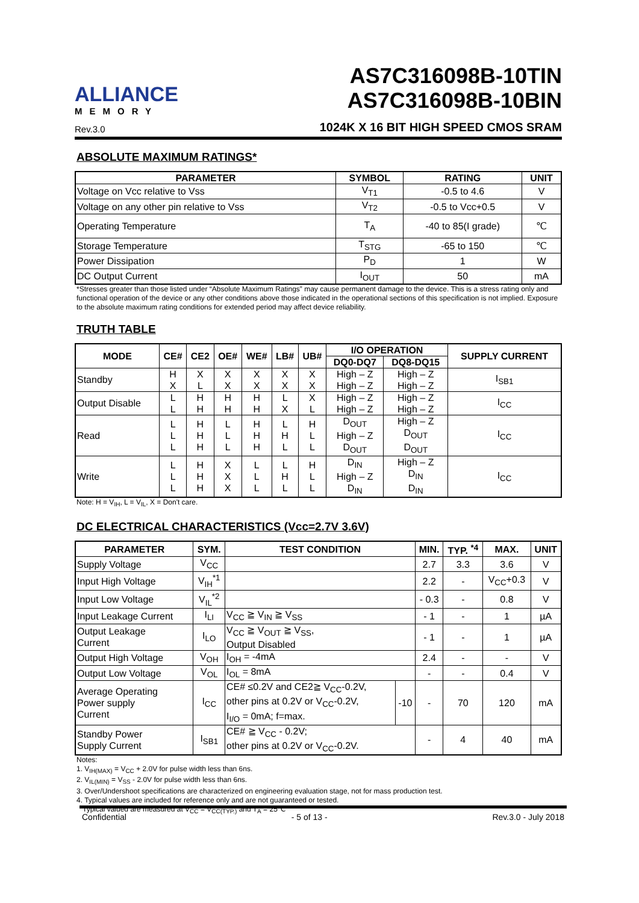ALLIANCE
MEMORY
Rev.3.0
AS7C316098B-10TIN
AS7C316098B-10BIN
1024K X 16 BIT HIGH SPEED CMOS SRAM
ABSOLUTE MAXIMUM RATINGS*
| PARAMETER | SYMBOL | RATING | UNIT |
| --- | --- | --- | --- |
| Voltage on Vcc relative to Vss | V<sub>T1</sub> | -0.5 to 4.6 | V |
| Voltage on any other pin relative to Vss | V<sub>T2</sub> | -0.5 to Vcc+0.5 | V |
| Operating Temperature | T<sub>A</sub> | -40 to 85(I grade) | ℃ |
| Storage Temperature | T<sub>STG</sub> | -65 to 150 | ℃ |
| Power Dissipation | P<sub>D</sub> | 1 | W |
| DC Output Current | I<sub>OUT</sub> | 50 | mA |
*Stresses greater than those listed under “Absolute Maximum Ratings” may cause permanent damage to the device. This is a stress rating only and functional operation of the device or any other conditions above those indicated in the operational sections of this specification is not implied. Exposure to the absolute maximum rating conditions for extended period may affect device reliability.
TRUTH TABLE
| MODE | CE# | CE2 | OE# | WE# | LB# | UB# | I/O OPERATION | | SUPPLY CURRENT |
| --- | --- | --- | --- | --- | --- | --- | --- | --- | --- |
| | | | | | | | DQ0-DQ7 | DQ8-DQ15 | |
| Standby | H X | X L | X X | X X | X X | X X | High – Z High – Z | High – Z High – Z | I<sub>SB1</sub> |
| Output Disable | L L | H H | H H | H H | L X | X L | High – Z High – Z | High – Z High – Z | I<sub>CC</sub> |
| Read | L L L | H H H | L L L | H H H | L H L | H L L | D<sub>OUT</sub> High – Z D<sub>OUT</sub> | High – Z D<sub>OUT</sub> D<sub>OUT</sub> | I<sub>CC</sub> |
| Write | L L L | H H H | X X X | L L L | L H L | H L L | D<sub>IN</sub> High – Z D<sub>IN</sub> | High – Z D<sub>IN</sub> D<sub>IN</sub> | I<sub>CC</sub> |
Note: H = V<sub>IH</sub>, L = V<sub>IL</sub>, X = Don't care.
DC ELECTRICAL CHARACTERISTICS (Vcc=2.7V 3.6V)
| PARAMETER | SYM. | TEST CONDITION | | MIN. | TYP. <sup>*4</sup> | MAX. | UNIT |
| --- | --- | --- | --- | --- | --- | --- | --- |
| Supply Voltage | V<sub>CC</sub> | | | 2.7 | 3.3 | 3.6 | V |
| Input High Voltage | V<sub>IH</sub><sup>*1</sup> | | | 2.2 | - | V<sub>CC</sub>+0.3 | V |
| Input Low Voltage | V<sub>IL</sub><sup>*2</sup> | | | - 0.3 | - | 0.8 | V |
| Input Leakage Current | I<sub>LI</sub> | V<sub>CC</sub> ≧ V<sub>IN</sub> ≧ V<sub>SS</sub> | | - 1 | - | 1 | µA |
| Output Leakage Current | I<sub>LO</sub> | V<sub>CC</sub> ≧ V<sub>OUT</sub> ≧ V<sub>SS</sub>, Output Disabled | | - 1 | - | 1 | µA |
| Output High Voltage | V<sub>OH</sub> | I<sub>OH</sub> = -4mA | | 2.4 | - | - | V |
| Output Low Voltage | V<sub>OL</sub> | I<sub>OL</sub> = 8mA | | - | - | 0.4 | V |
| Average Operating Power supply Current | I<sub>CC</sub> | CE# ≤0.2V and CE2≧ V<sub>CC</sub>-0.2V, other pins at 0.2V or V<sub>CC</sub>-0.2V, I<sub>I/O</sub> = 0mA; f=max. | -10 | - | 70 | 120 | mA |
| Standby Power Supply Current | I<sub>SB1</sub> | CE# ≧ V<sub>CC</sub> - 0.2V; other pins at 0.2V or V<sub>CC</sub>-0.2V. | | - | 4 | 40 | mA |
Notes:
1. V<sub>IH(MAX)</sub> = V<sub>CC</sub> + 2.0V for pulse width less than 6ns.
2. V<sub>IL(MIN)</sub> = V<sub>SS</sub> - 2.0V for pulse width less than 6ns.
3. Over/Undershoot specifications are characterized on engineering evaluation stage, not for mass production test.
4. Typical values are included for reference only and are not guaranteed or tested.
Typical valued are measured at V<sub>CC</sub> = V<sub>CC(TYP.)</sub> and T<sub>A</sub> = 25℃
Confidential - 5 of 13 - Rev.3.0 - July 2018